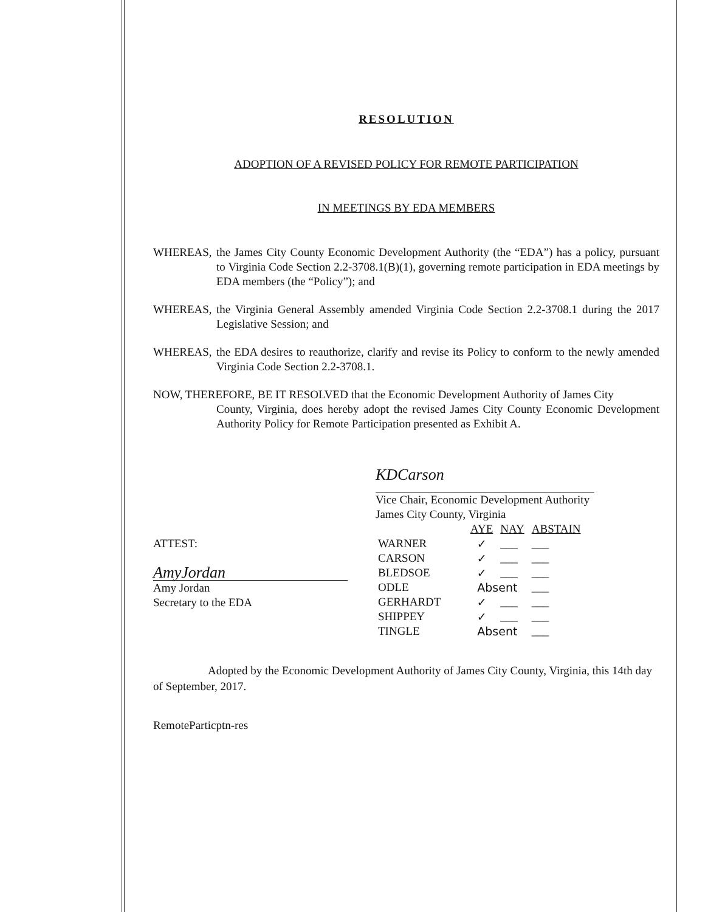RESOLUTION
ADOPTION OF A REVISED POLICY FOR REMOTE PARTICIPATION
IN MEETINGS BY EDA MEMBERS
WHEREAS, the James City County Economic Development Authority (the “EDA”) has a policy, pursuant to Virginia Code Section 2.2-3708.1(B)(1), governing remote participation in EDA meetings by EDA members (the “Policy”); and
WHEREAS, the Virginia General Assembly amended Virginia Code Section 2.2-3708.1 during the 2017 Legislative Session; and
WHEREAS, the EDA desires to reauthorize, clarify and revise its Policy to conform to the newly amended Virginia Code Section 2.2-3708.1.
NOW, THEREFORE, BE IT RESOLVED that the Economic Development Authority of James City
County, Virginia, does hereby adopt the revised James City County Economic Development Authority Policy for Remote Participation presented as Exhibit A.
KDCarson
Vice Chair, Economic Development Authority
James City County, Virginia
ATTEST:
AmyJordan
Amy Jordan
Secretary to the EDA
| | AYE | NAY | ABSTAIN |
| WARNER | ✓ | ___ | ___ |
| CARSON | ✓ | ___ | ___ |
| BLEDSOE | ✓ | ___ | ___ |
| ODLE | Absent | | ___ |
| GERHARDT | ✓ | ___ | ___ |
| SHIPPEY | ✓ | ___ | ___ |
| TINGLE | Absent | | ___ |
Adopted by the Economic Development Authority of James City County, Virginia, this 14th day of September, 2017.
RemoteParticptn-res